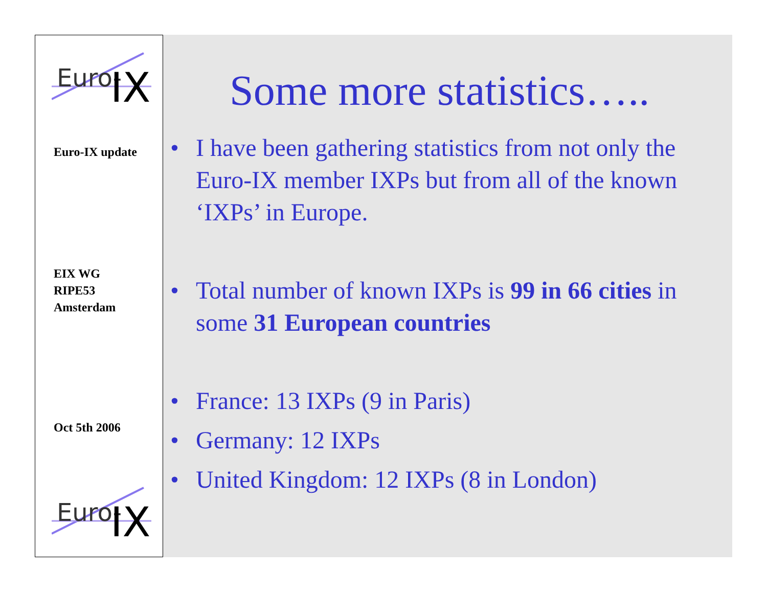Euro-
IX
Euro-IX update
EIX WG
RIPE53
Amsterdam
Oct 5th 2006
Euro-
IX
Some more statistics…..
• I have been gathering statistics from not only the Euro-IX member IXPs but from all of the known ‘IXPs’ in Europe.
• Total number of known IXPs is 99 in 66 cities in some 31 European countries
• France: 13 IXPs (9 in Paris)
• Germany: 12 IXPs
• United Kingdom: 12 IXPs (8 in London)